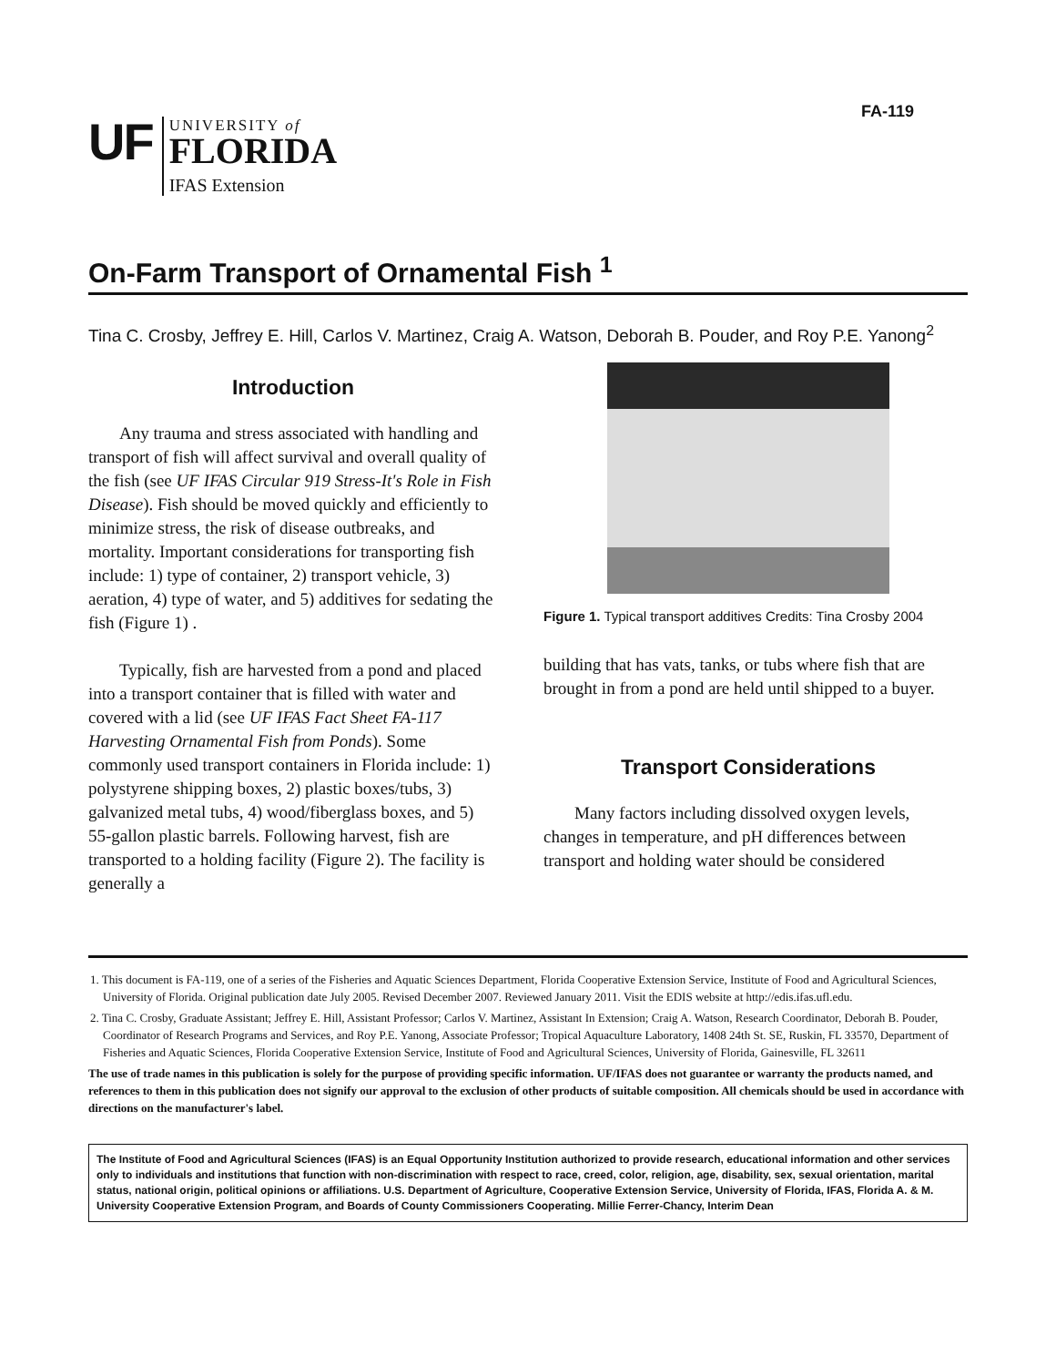FA-119
UF
UNIVERSITY of
FLORIDA
IFAS Extension
On-Farm Transport of Ornamental Fish <sup>1</sup>
Tina C. Crosby, Jeffrey E. Hill, Carlos V. Martinez, Craig A. Watson, Deborah B. Pouder, and Roy P.E. Yanong<sup>2</sup>
Introduction
Any trauma and stress associated with handling and transport of fish will affect survival and overall quality of the fish (see UF IFAS Circular 919 Stress-It's Role in Fish Disease). Fish should be moved quickly and efficiently to minimize stress, the risk of disease outbreaks, and mortality. Important considerations for transporting fish include: 1) type of container, 2) transport vehicle, 3) aeration, 4) type of water, and 5) additives for sedating the fish (Figure 1) .
Typically, fish are harvested from a pond and placed into a transport container that is filled with water and covered with a lid (see UF IFAS Fact Sheet FA-117 Harvesting Ornamental Fish from Ponds). Some commonly used transport containers in Florida include: 1) polystyrene shipping boxes, 2) plastic boxes/tubs, 3) galvanized metal tubs, 4) wood/fiberglass boxes, and 5) 55-gallon plastic barrels. Following harvest, fish are transported to a holding facility (Figure 2). The facility is generally a
Figure 1. Typical transport additives Credits: Tina Crosby 2004
building that has vats, tanks, or tubs where fish that are brought in from a pond are held until shipped to a buyer.
Transport Considerations
Many factors including dissolved oxygen levels, changes in temperature, and pH differences between transport and holding water should be considered
1. This document is FA-119, one of a series of the Fisheries and Aquatic Sciences Department, Florida Cooperative Extension Service, Institute of Food and Agricultural Sciences, University of Florida. Original publication date July 2005. Revised December 2007. Reviewed January 2011. Visit the EDIS website at http://edis.ifas.ufl.edu.
2. Tina C. Crosby, Graduate Assistant; Jeffrey E. Hill, Assistant Professor; Carlos V. Martinez, Assistant In Extension; Craig A. Watson, Research Coordinator, Deborah B. Pouder, Coordinator of Research Programs and Services, and Roy P.E. Yanong, Associate Professor; Tropical Aquaculture Laboratory, 1408 24th St. SE, Ruskin, FL 33570, Department of Fisheries and Aquatic Sciences, Florida Cooperative Extension Service, Institute of Food and Agricultural Sciences, University of Florida, Gainesville, FL 32611
The use of trade names in this publication is solely for the purpose of providing specific information. UF/IFAS does not guarantee or warranty the products named, and references to them in this publication does not signify our approval to the exclusion of other products of suitable composition. All chemicals should be used in accordance with directions on the manufacturer's label.
The Institute of Food and Agricultural Sciences (IFAS) is an Equal Opportunity Institution authorized to provide research, educational information and other services only to individuals and institutions that function with non-discrimination with respect to race, creed, color, religion, age, disability, sex, sexual orientation, marital status, national origin, political opinions or affiliations. U.S. Department of Agriculture, Cooperative Extension Service, University of Florida, IFAS, Florida A. & M. University Cooperative Extension Program, and Boards of County Commissioners Cooperating. Millie Ferrer-Chancy, Interim Dean